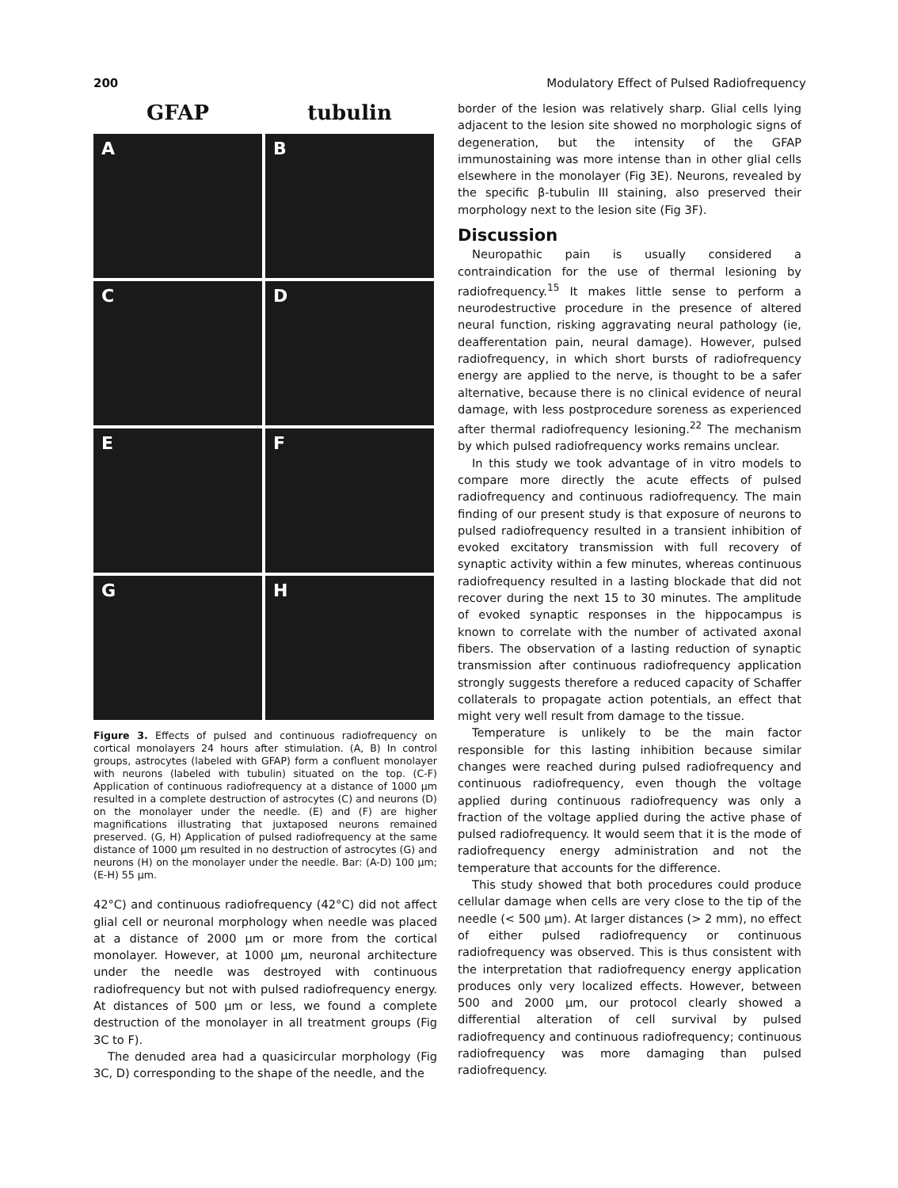200 Modulatory Effect of Pulsed Radiofrequency
GFAP
tubulin
A
B
C
D
E
F
G
H
Figure 3. Effects of pulsed and continuous radiofrequency on cortical monolayers 24 hours after stimulation. (A, B) In control groups, astrocytes (labeled with GFAP) form a confluent monolayer with neurons (labeled with tubulin) situated on the top. (C-F) Application of continuous radiofrequency at a distance of 1000 μm resulted in a complete destruction of astrocytes (C) and neurons (D) on the monolayer under the needle. (E) and (F) are higher magnifications illustrating that juxtaposed neurons remained preserved. (G, H) Application of pulsed radiofrequency at the same distance of 1000 μm resulted in no destruction of astrocytes (G) and neurons (H) on the monolayer under the needle. Bar: (A-D) 100 μm; (E-H) 55 μm.
42°C) and continuous radiofrequency (42°C) did not affect glial cell or neuronal morphology when needle was placed at a distance of 2000 μm or more from the cortical monolayer. However, at 1000 μm, neuronal architecture under the needle was destroyed with continuous radiofrequency but not with pulsed radiofrequency energy. At distances of 500 μm or less, we found a complete destruction of the monolayer in all treatment groups (Fig 3C to F).
The denuded area had a quasicircular morphology (Fig 3C, D) corresponding to the shape of the needle, and the
border of the lesion was relatively sharp. Glial cells lying adjacent to the lesion site showed no morphologic signs of degeneration, but the intensity of the GFAP immunostaining was more intense than in other glial cells elsewhere in the monolayer (Fig 3E). Neurons, revealed by the specific β-tubulin III staining, also preserved their morphology next to the lesion site (Fig 3F).
Discussion
Neuropathic pain is usually considered a contraindication for the use of thermal lesioning by radiofrequency.<sup>15</sup> It makes little sense to perform a neurodestructive procedure in the presence of altered neural function, risking aggravating neural pathology (ie, deafferentation pain, neural damage). However, pulsed radiofrequency, in which short bursts of radiofrequency energy are applied to the nerve, is thought to be a safer alternative, because there is no clinical evidence of neural damage, with less postprocedure soreness as experienced after thermal radiofrequency lesioning.<sup>22</sup> The mechanism by which pulsed radiofrequency works remains unclear.
In this study we took advantage of in vitro models to compare more directly the acute effects of pulsed radiofrequency and continuous radiofrequency. The main finding of our present study is that exposure of neurons to pulsed radiofrequency resulted in a transient inhibition of evoked excitatory transmission with full recovery of synaptic activity within a few minutes, whereas continuous radiofrequency resulted in a lasting blockade that did not recover during the next 15 to 30 minutes. The amplitude of evoked synaptic responses in the hippocampus is known to correlate with the number of activated axonal fibers. The observation of a lasting reduction of synaptic transmission after continuous radiofrequency application strongly suggests therefore a reduced capacity of Schaffer collaterals to propagate action potentials, an effect that might very well result from damage to the tissue.
Temperature is unlikely to be the main factor responsible for this lasting inhibition because similar changes were reached during pulsed radiofrequency and continuous radiofrequency, even though the voltage applied during continuous radiofrequency was only a fraction of the voltage applied during the active phase of pulsed radiofrequency. It would seem that it is the mode of radiofrequency energy administration and not the temperature that accounts for the difference.
This study showed that both procedures could produce cellular damage when cells are very close to the tip of the needle (< 500 μm). At larger distances (> 2 mm), no effect of either pulsed radiofrequency or continuous radiofrequency was observed. This is thus consistent with the interpretation that radiofrequency energy application produces only very localized effects. However, between 500 and 2000 μm, our protocol clearly showed a differential alteration of cell survival by pulsed radiofrequency and continuous radiofrequency; continuous radiofrequency was more damaging than pulsed radiofrequency.